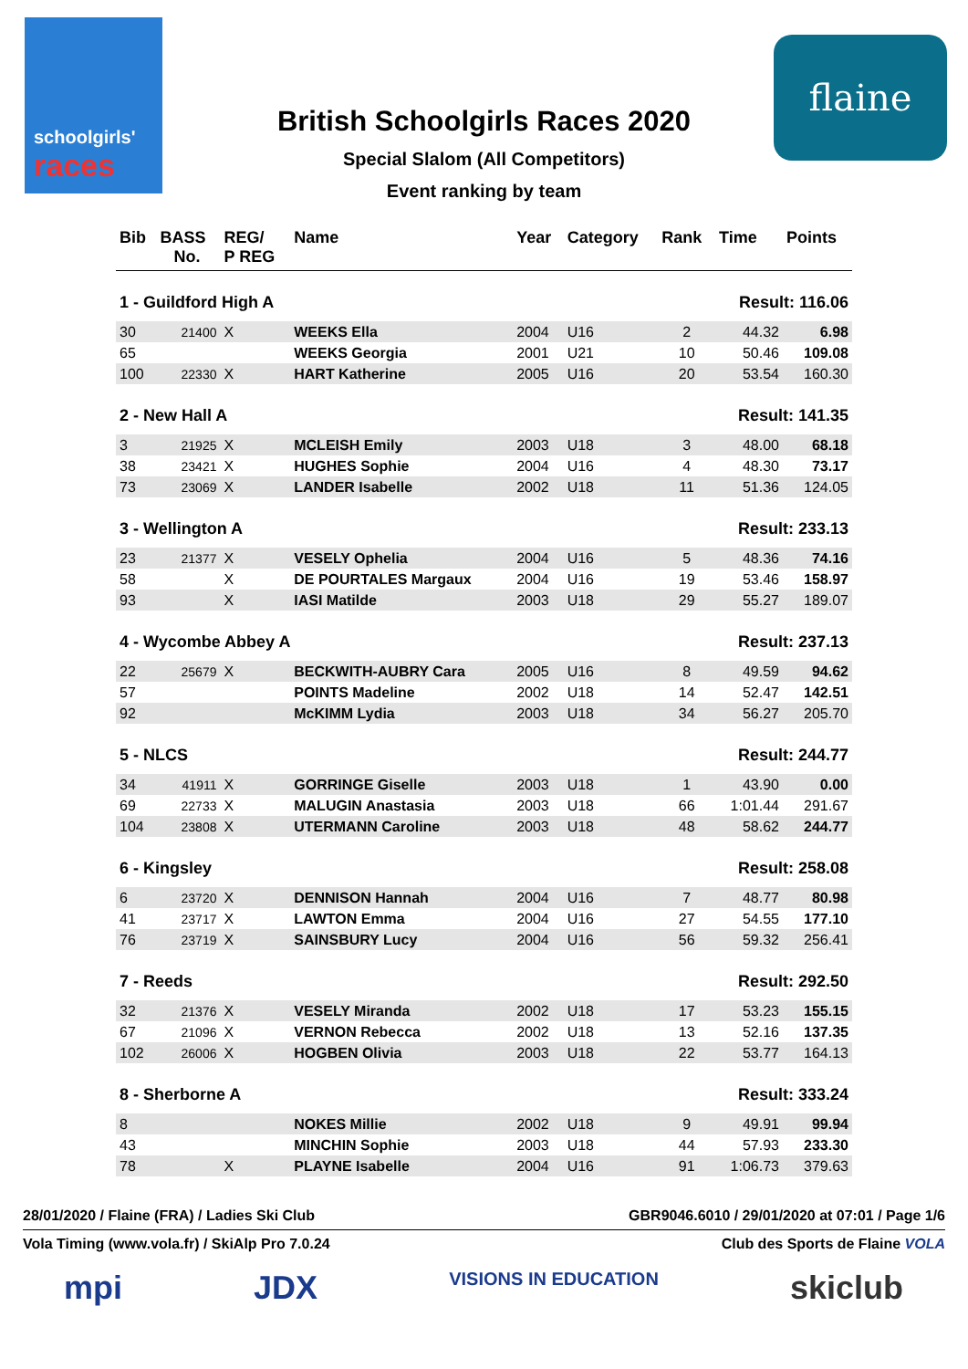schoolgirls'
races
flaine
British Schoolgirls Races 2020
Special Slalom (All Competitors)
Event ranking by team
| Bib | BASS No. | REG/ P REG | Name | Year | Category | Rank | Time | Points |
| --- | --- | --- | --- | --- | --- | --- | --- | --- |
| 1 - Guildford High A | | | | | | Result: 116.06 | | |
| 30 | 21400 | X | WEEKS Ella | 2004 | U16 | 2 | 44.32 | 6.98 |
| 65 | | | WEEKS Georgia | 2001 | U21 | 10 | 50.46 | 109.08 |
| 100 | 22330 | X | HART Katherine | 2005 | U16 | 20 | 53.54 | 160.30 |
| 2 - New Hall A | | | | | | Result: 141.35 | | |
| 3 | 21925 | X | MCLEISH Emily | 2003 | U18 | 3 | 48.00 | 68.18 |
| 38 | 23421 | X | HUGHES Sophie | 2004 | U16 | 4 | 48.30 | 73.17 |
| 73 | 23069 | X | LANDER Isabelle | 2002 | U18 | 11 | 51.36 | 124.05 |
| 3 - Wellington A | | | | | | Result: 233.13 | | |
| 23 | 21377 | X | VESELY Ophelia | 2004 | U16 | 5 | 48.36 | 74.16 |
| 58 | | X | DE POURTALES Margaux | 2004 | U16 | 19 | 53.46 | 158.97 |
| 93 | | X | IASI Matilde | 2003 | U18 | 29 | 55.27 | 189.07 |
| 4 - Wycombe Abbey A | | | | | | Result: 237.13 | | |
| 22 | 25679 | X | BECKWITH-AUBRY Cara | 2005 | U16 | 8 | 49.59 | 94.62 |
| 57 | | | POINTS Madeline | 2002 | U18 | 14 | 52.47 | 142.51 |
| 92 | | | McKIMM Lydia | 2003 | U18 | 34 | 56.27 | 205.70 |
| 5 - NLCS | | | | | | Result: 244.77 | | |
| 34 | 41911 | X | GORRINGE Giselle | 2003 | U18 | 1 | 43.90 | 0.00 |
| 69 | 22733 | X | MALUGIN Anastasia | 2003 | U18 | 66 | 1:01.44 | 291.67 |
| 104 | 23808 | X | UTERMANN Caroline | 2003 | U18 | 48 | 58.62 | 244.77 |
| 6 - Kingsley | | | | | | Result: 258.08 | | |
| 6 | 23720 | X | DENNISON Hannah | 2004 | U16 | 7 | 48.77 | 80.98 |
| 41 | 23717 | X | LAWTON Emma | 2004 | U16 | 27 | 54.55 | 177.10 |
| 76 | 23719 | X | SAINSBURY Lucy | 2004 | U16 | 56 | 59.32 | 256.41 |
| 7 - Reeds | | | | | | Result: 292.50 | | |
| 32 | 21376 | X | VESELY Miranda | 2002 | U18 | 17 | 53.23 | 155.15 |
| 67 | 21096 | X | VERNON Rebecca | 2002 | U18 | 13 | 52.16 | 137.35 |
| 102 | 26006 | X | HOGBEN Olivia | 2003 | U18 | 22 | 53.77 | 164.13 |
| 8 - Sherborne A | | | | | | Result: 333.24 | | |
| 8 | | | NOKES Millie | 2002 | U18 | 9 | 49.91 | 99.94 |
| 43 | | | MINCHIN Sophie | 2003 | U18 | 44 | 57.93 | 233.30 |
| 78 | | X | PLAYNE Isabelle | 2004 | U16 | 91 | 1:06.73 | 379.63 |
28/01/2020 / Flaine (FRA) / Ladies Ski Club GBR9046.6010 / 29/01/2020 at 07:01 / Page 1/6
Vola Timing (www.vola.fr) / SkiAlp Pro 7.0.24 Club des Sports de Flaine VOLA
mpi JDX VISIONS IN EDUCATION skiclub